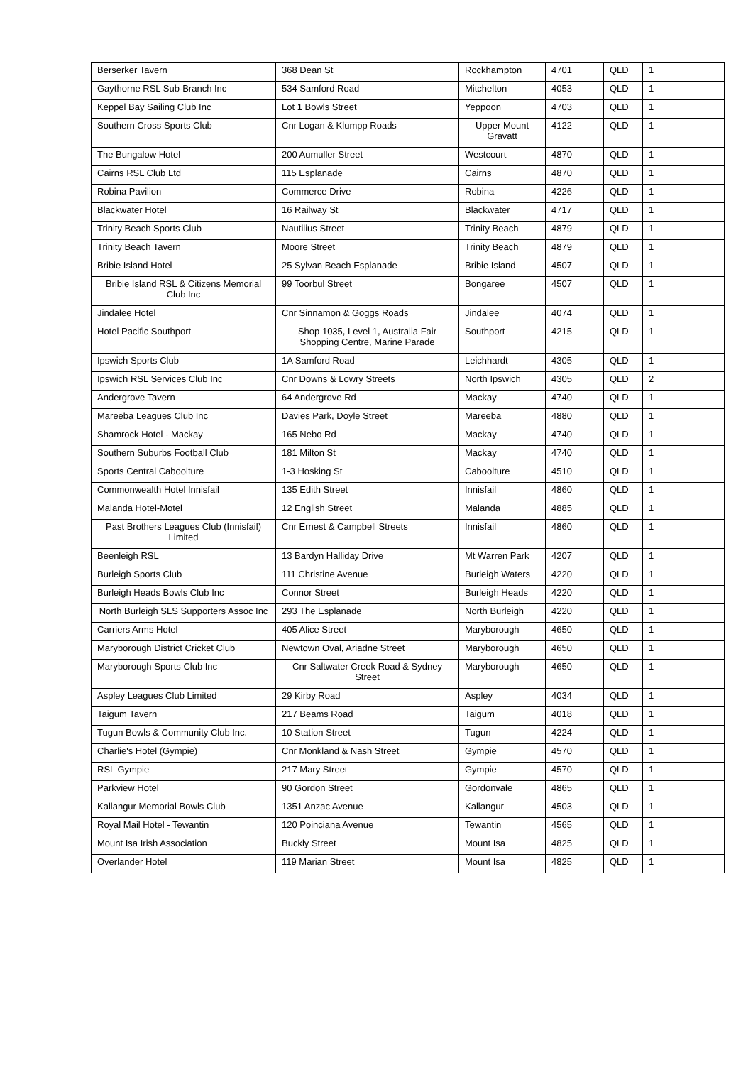| Berserker Tavern | 368 Dean St | Rockhampton | 4701 | QLD | 1 |
| Gaythorne RSL Sub-Branch Inc | 534 Samford Road | Mitchelton | 4053 | QLD | 1 |
| Keppel Bay Sailing Club Inc | Lot 1 Bowls Street | Yeppoon | 4703 | QLD | 1 |
| Southern Cross Sports Club | Cnr Logan & Klumpp Roads | Upper Mount Gravatt | 4122 | QLD | 1 |
| The Bungalow Hotel | 200 Aumuller Street | Westcourt | 4870 | QLD | 1 |
| Cairns RSL Club Ltd | 115 Esplanade | Cairns | 4870 | QLD | 1 |
| Robina Pavilion | Commerce Drive | Robina | 4226 | QLD | 1 |
| Blackwater Hotel | 16 Railway St | Blackwater | 4717 | QLD | 1 |
| Trinity Beach Sports Club | Nautilius Street | Trinity Beach | 4879 | QLD | 1 |
| Trinity Beach Tavern | Moore Street | Trinity Beach | 4879 | QLD | 1 |
| Bribie Island Hotel | 25 Sylvan Beach Esplanade | Bribie Island | 4507 | QLD | 1 |
| Bribie Island RSL & Citizens Memorial Club Inc | 99 Toorbul Street | Bongaree | 4507 | QLD | 1 |
| Jindalee Hotel | Cnr Sinnamon & Goggs Roads | Jindalee | 4074 | QLD | 1 |
| Hotel Pacific Southport | Shop 1035, Level 1, Australia Fair Shopping Centre, Marine Parade | Southport | 4215 | QLD | 1 |
| Ipswich Sports Club | 1A Samford Road | Leichhardt | 4305 | QLD | 1 |
| Ipswich RSL Services Club Inc | Cnr Downs & Lowry Streets | North Ipswich | 4305 | QLD | 2 |
| Andergrove Tavern | 64 Andergrove Rd | Mackay | 4740 | QLD | 1 |
| Mareeba Leagues Club Inc | Davies Park, Doyle Street | Mareeba | 4880 | QLD | 1 |
| Shamrock Hotel - Mackay | 165 Nebo Rd | Mackay | 4740 | QLD | 1 |
| Southern Suburbs Football Club | 181 Milton St | Mackay | 4740 | QLD | 1 |
| Sports Central Caboolture | 1-3 Hosking St | Caboolture | 4510 | QLD | 1 |
| Commonwealth Hotel Innisfail | 135 Edith Street | Innisfail | 4860 | QLD | 1 |
| Malanda Hotel-Motel | 12 English Street | Malanda | 4885 | QLD | 1 |
| Past Brothers Leagues Club (Innisfail) Limited | Cnr Ernest & Campbell Streets | Innisfail | 4860 | QLD | 1 |
| Beenleigh RSL | 13 Bardyn Halliday Drive | Mt Warren Park | 4207 | QLD | 1 |
| Burleigh Sports Club | 111 Christine Avenue | Burleigh Waters | 4220 | QLD | 1 |
| Burleigh Heads Bowls Club Inc | Connor Street | Burleigh Heads | 4220 | QLD | 1 |
| North Burleigh SLS Supporters Assoc Inc | 293 The Esplanade | North Burleigh | 4220 | QLD | 1 |
| Carriers Arms Hotel | 405 Alice Street | Maryborough | 4650 | QLD | 1 |
| Maryborough District Cricket Club | Newtown Oval, Ariadne Street | Maryborough | 4650 | QLD | 1 |
| Maryborough Sports Club Inc | Cnr Saltwater Creek Road & Sydney Street | Maryborough | 4650 | QLD | 1 |
| Aspley Leagues Club Limited | 29 Kirby Road | Aspley | 4034 | QLD | 1 |
| Taigum Tavern | 217 Beams Road | Taigum | 4018 | QLD | 1 |
| Tugun Bowls & Community Club Inc. | 10 Station Street | Tugun | 4224 | QLD | 1 |
| Charlie's Hotel (Gympie) | Cnr Monkland & Nash Street | Gympie | 4570 | QLD | 1 |
| RSL Gympie | 217 Mary Street | Gympie | 4570 | QLD | 1 |
| Parkview Hotel | 90 Gordon Street | Gordonvale | 4865 | QLD | 1 |
| Kallangur Memorial Bowls Club | 1351 Anzac Avenue | Kallangur | 4503 | QLD | 1 |
| Royal Mail Hotel - Tewantin | 120 Poinciana Avenue | Tewantin | 4565 | QLD | 1 |
| Mount Isa Irish Association | Buckly Street | Mount Isa | 4825 | QLD | 1 |
| Overlander Hotel | 119 Marian Street | Mount Isa | 4825 | QLD | 1 |